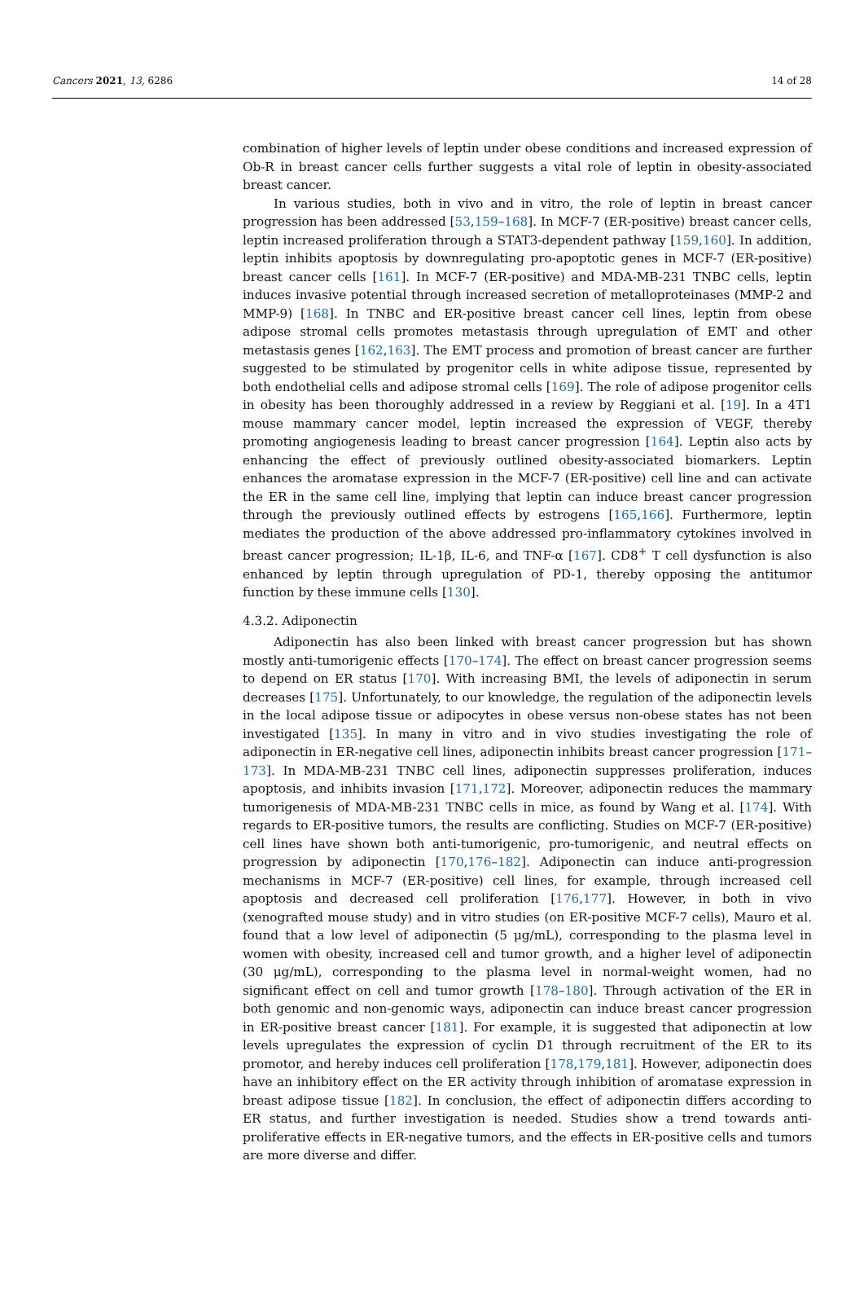Cancers 2021, 13, 6286 14 of 28
combination of higher levels of leptin under obese conditions and increased expression of Ob-R in breast cancer cells further suggests a vital role of leptin in obesity-associated breast cancer.
In various studies, both in vivo and in vitro, the role of leptin in breast cancer progression has been addressed [53,159–168]. In MCF-7 (ER-positive) breast cancer cells, leptin increased proliferation through a STAT3-dependent pathway [159,160]. In addition, leptin inhibits apoptosis by downregulating pro-apoptotic genes in MCF-7 (ER-positive) breast cancer cells [161]. In MCF-7 (ER-positive) and MDA-MB-231 TNBC cells, leptin induces invasive potential through increased secretion of metalloproteinases (MMP-2 and MMP-9) [168]. In TNBC and ER-positive breast cancer cell lines, leptin from obese adipose stromal cells promotes metastasis through upregulation of EMT and other metastasis genes [162,163]. The EMT process and promotion of breast cancer are further suggested to be stimulated by progenitor cells in white adipose tissue, represented by both endothelial cells and adipose stromal cells [169]. The role of adipose progenitor cells in obesity has been thoroughly addressed in a review by Reggiani et al. [19]. In a 4T1 mouse mammary cancer model, leptin increased the expression of VEGF, thereby promoting angiogenesis leading to breast cancer progression [164]. Leptin also acts by enhancing the effect of previously outlined obesity-associated biomarkers. Leptin enhances the aromatase expression in the MCF-7 (ER-positive) cell line and can activate the ER in the same cell line, implying that leptin can induce breast cancer progression through the previously outlined effects by estrogens [165,166]. Furthermore, leptin mediates the production of the above addressed pro-inflammatory cytokines involved in breast cancer progression; IL-1β, IL-6, and TNF-α [167]. CD8<sup>+</sup> T cell dysfunction is also enhanced by leptin through upregulation of PD-1, thereby opposing the antitumor function by these immune cells [130].
4.3.2. Adiponectin
Adiponectin has also been linked with breast cancer progression but has shown mostly anti-tumorigenic effects [170–174]. The effect on breast cancer progression seems to depend on ER status [170]. With increasing BMI, the levels of adiponectin in serum decreases [175]. Unfortunately, to our knowledge, the regulation of the adiponectin levels in the local adipose tissue or adipocytes in obese versus non-obese states has not been investigated [135]. In many in vitro and in vivo studies investigating the role of adiponectin in ER-negative cell lines, adiponectin inhibits breast cancer progression [171–173]. In MDA-MB-231 TNBC cell lines, adiponectin suppresses proliferation, induces apoptosis, and inhibits invasion [171,172]. Moreover, adiponectin reduces the mammary tumorigenesis of MDA-MB-231 TNBC cells in mice, as found by Wang et al. [174]. With regards to ER-positive tumors, the results are conflicting. Studies on MCF-7 (ER-positive) cell lines have shown both anti-tumorigenic, pro-tumorigenic, and neutral effects on progression by adiponectin [170,176–182]. Adiponectin can induce anti-progression mechanisms in MCF-7 (ER-positive) cell lines, for example, through increased cell apoptosis and decreased cell proliferation [176,177]. However, in both in vivo (xenografted mouse study) and in vitro studies (on ER-positive MCF-7 cells), Mauro et al. found that a low level of adiponectin (5 μg/mL), corresponding to the plasma level in women with obesity, increased cell and tumor growth, and a higher level of adiponectin (30 μg/mL), corresponding to the plasma level in normal-weight women, had no significant effect on cell and tumor growth [178–180]. Through activation of the ER in both genomic and non-genomic ways, adiponectin can induce breast cancer progression in ER-positive breast cancer [181]. For example, it is suggested that adiponectin at low levels upregulates the expression of cyclin D1 through recruitment of the ER to its promotor, and hereby induces cell proliferation [178,179,181]. However, adiponectin does have an inhibitory effect on the ER activity through inhibition of aromatase expression in breast adipose tissue [182]. In conclusion, the effect of adiponectin differs according to ER status, and further investigation is needed. Studies show a trend towards anti-proliferative effects in ER-negative tumors, and the effects in ER-positive cells and tumors are more diverse and differ.